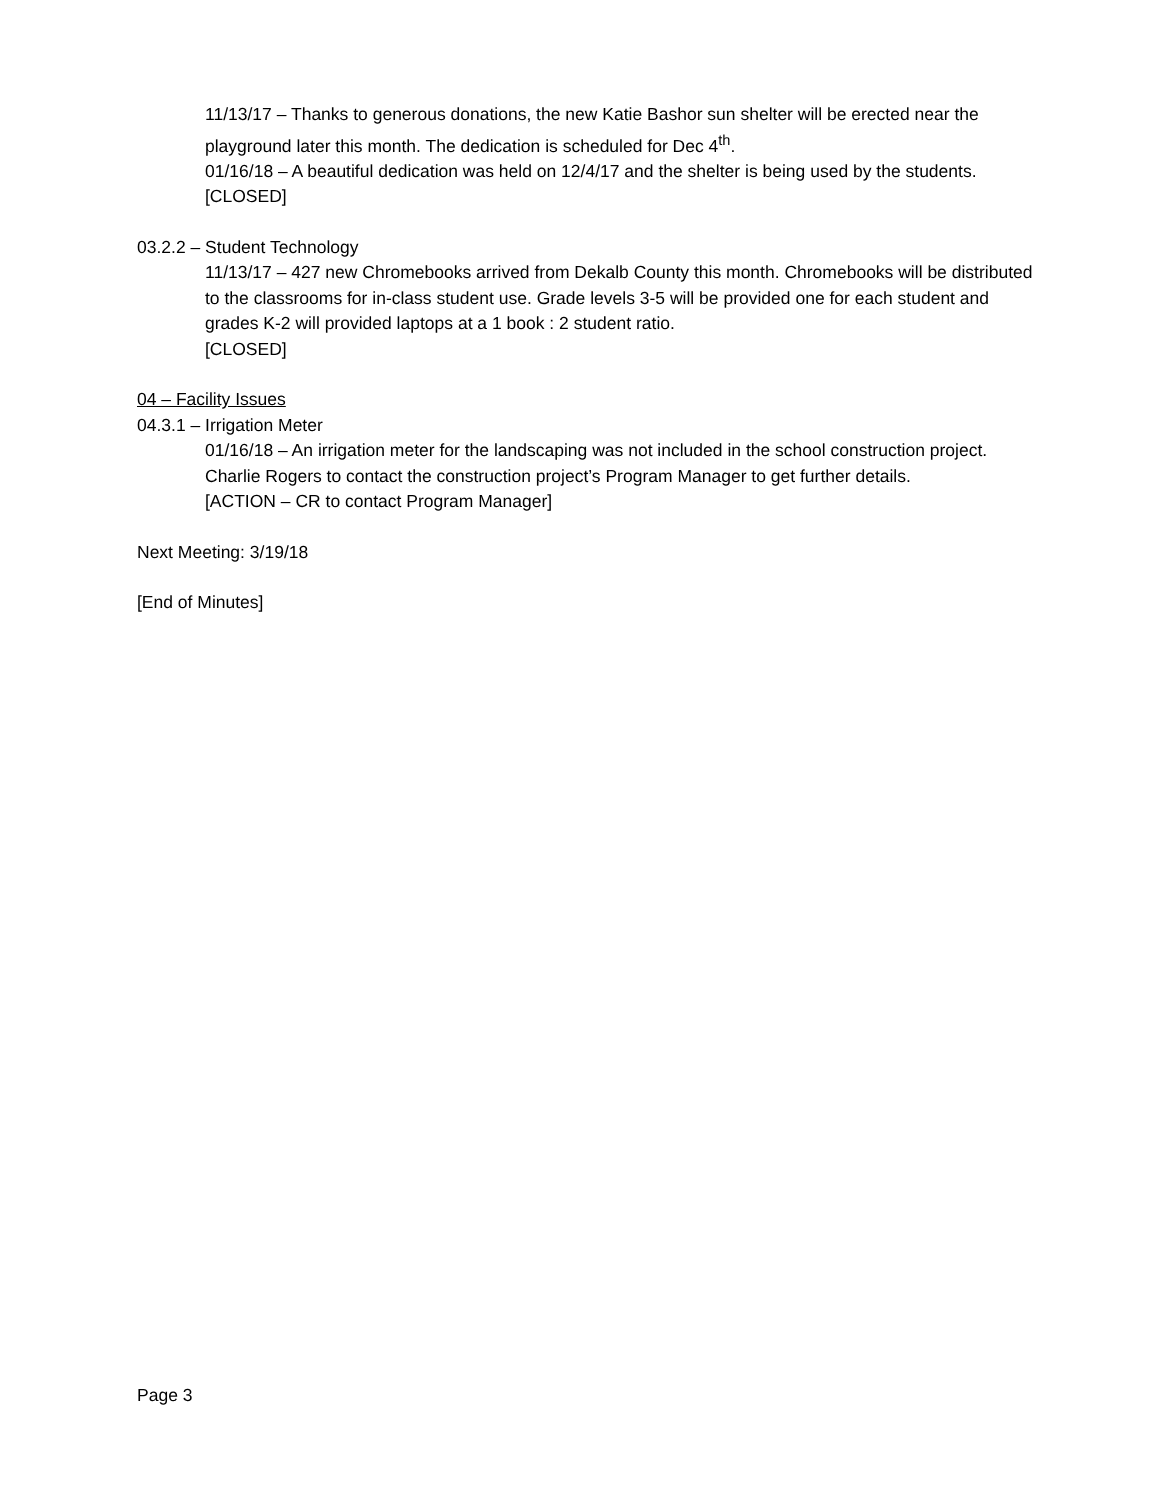11/13/17 – Thanks to generous donations, the new Katie Bashor sun shelter will be erected near the playground later this month. The dedication is scheduled for Dec 4<sup>th</sup>.
01/16/18 – A beautiful dedication was held on 12/4/17 and the shelter is being used by the students.
[CLOSED]
03.2.2 – Student Technology
11/13/17 – 427 new Chromebooks arrived from Dekalb County this month. Chromebooks will be distributed to the classrooms for in-class student use. Grade levels 3-5 will be provided one for each student and grades K-2 will provided laptops at a 1 book : 2 student ratio.
[CLOSED]
04 – Facility Issues
04.3.1 – Irrigation Meter
01/16/18 – An irrigation meter for the landscaping was not included in the school construction project. Charlie Rogers to contact the construction project’s Program Manager to get further details.
[ACTION – CR to contact Program Manager]
Next Meeting: 3/19/18
[End of Minutes]
Page 3